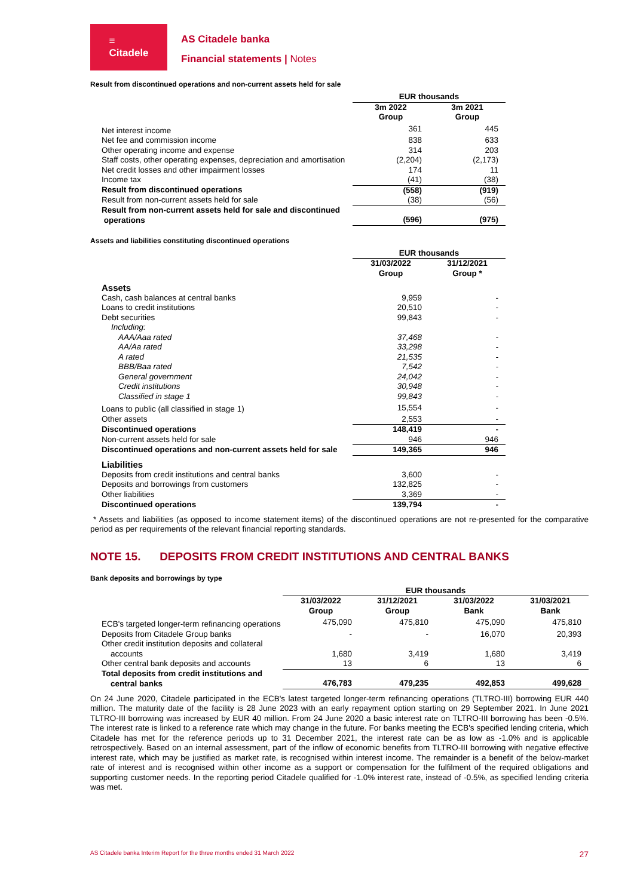≡
Citadele
AS Citadele banka
Financial statements | Notes
Result from discontinued operations and non-current assets held for sale
| | EUR thousands | | |
| --- | --- | --- | --- |
| | 3m 2022 Group | | 3m 2021 Group |
| Net interest income | 361 | | 445 |
| Net fee and commission income | 838 | | 633 |
| Other operating income and expense | 314 | | 203 |
| Staff costs, other operating expenses, depreciation and amortisation | (2,204) | | (2,173) |
| Net credit losses and other impairment losses | 174 | | 11 |
| Income tax | (41) | | (38) |
| Result from discontinued operations | (558) | | (919) |
| Result from non-current assets held for sale | (38) | | (56) |
| Result from non-current assets held for sale and discontinued operations | (596) | | (975) |
Assets and liabilities constituting discontinued operations
| | EUR thousands | | |
| --- | --- | --- | --- |
| | 31/03/2022 Group | | 31/12/2021 Group * |
| Assets | | | |
| Cash, cash balances at central banks | 9,959 | | - |
| Loans to credit institutions | 20,510 | | - |
| Debt securities | 99,843 | | - |
| Including: | | | |
| AAA/Aaa rated | 37,468 | | - |
| AA/Aa rated | 33,298 | | - |
| A rated | 21,535 | | - |
| BBB/Baa rated | 7,542 | | - |
| General government | 24,042 | | - |
| Credit institutions | 30,948 | | - |
| Classified in stage 1 | 99,843 | | - |
| Loans to public (all classified in stage 1) | 15,554 | | - |
| Other assets | 2,553 | | - |
| Discontinued operations | 148,419 | | - |
| Non-current assets held for sale | 946 | | 946 |
| Discontinued operations and non-current assets held for sale | 149,365 | | 946 |
| Liabilities | | | |
| Deposits from credit institutions and central banks | 3,600 | | - |
| Deposits and borrowings from customers | 132,825 | | - |
| Other liabilities | 3,369 | | - |
| Discontinued operations | 139,794 | | - |
* Assets and liabilities (as opposed to income statement items) of the discontinued operations are not re-presented for the comparative period as per requirements of the relevant financial reporting standards.
NOTE 15. DEPOSITS FROM CREDIT INSTITUTIONS AND CENTRAL BANKS
Bank deposits and borrowings by type
| | EUR thousands | | | | | | |
| --- | --- | --- | --- | --- | --- | --- | --- |
| | 31/03/2022 Group | | 31/12/2021 Group | | 31/03/2022 Bank | | 31/03/2021 Bank |
| ECB's targeted longer-term refinancing operations | 475,090 | | 475,810 | | 475,090 | | 475,810 |
| Deposits from Citadele Group banks | - | | - | | 16,070 | | 20,393 |
| Other credit institution deposits and collateral accounts | 1,680 | | 3,419 | | 1,680 | | 3,419 |
| Other central bank deposits and accounts | 13 | | 6 | | 13 | | 6 |
| Total deposits from credit institutions and central banks | 476,783 | | 479,235 | | 492,853 | | 499,628 |
On 24 June 2020, Citadele participated in the ECB's latest targeted longer-term refinancing operations (TLTRO-III) borrowing EUR 440 million. The maturity date of the facility is 28 June 2023 with an early repayment option starting on 29 September 2021. In June 2021 TLTRO-III borrowing was increased by EUR 40 million. From 24 June 2020 a basic interest rate on TLTRO-III borrowing has been -0.5%. The interest rate is linked to a reference rate which may change in the future. For banks meeting the ECB's specified lending criteria, which Citadele has met for the reference periods up to 31 December 2021, the interest rate can be as low as -1.0% and is applicable retrospectively. Based on an internal assessment, part of the inflow of economic benefits from TLTRO-III borrowing with negative effective interest rate, which may be justified as market rate, is recognised within interest income. The remainder is a benefit of the below-market rate of interest and is recognised within other income as a support or compensation for the fulfilment of the required obligations and supporting customer needs. In the reporting period Citadele qualified for -1.0% interest rate, instead of -0.5%, as specified lending criteria was met.
AS Citadele banka Interim Report for the three months ended 31 March 2022 27